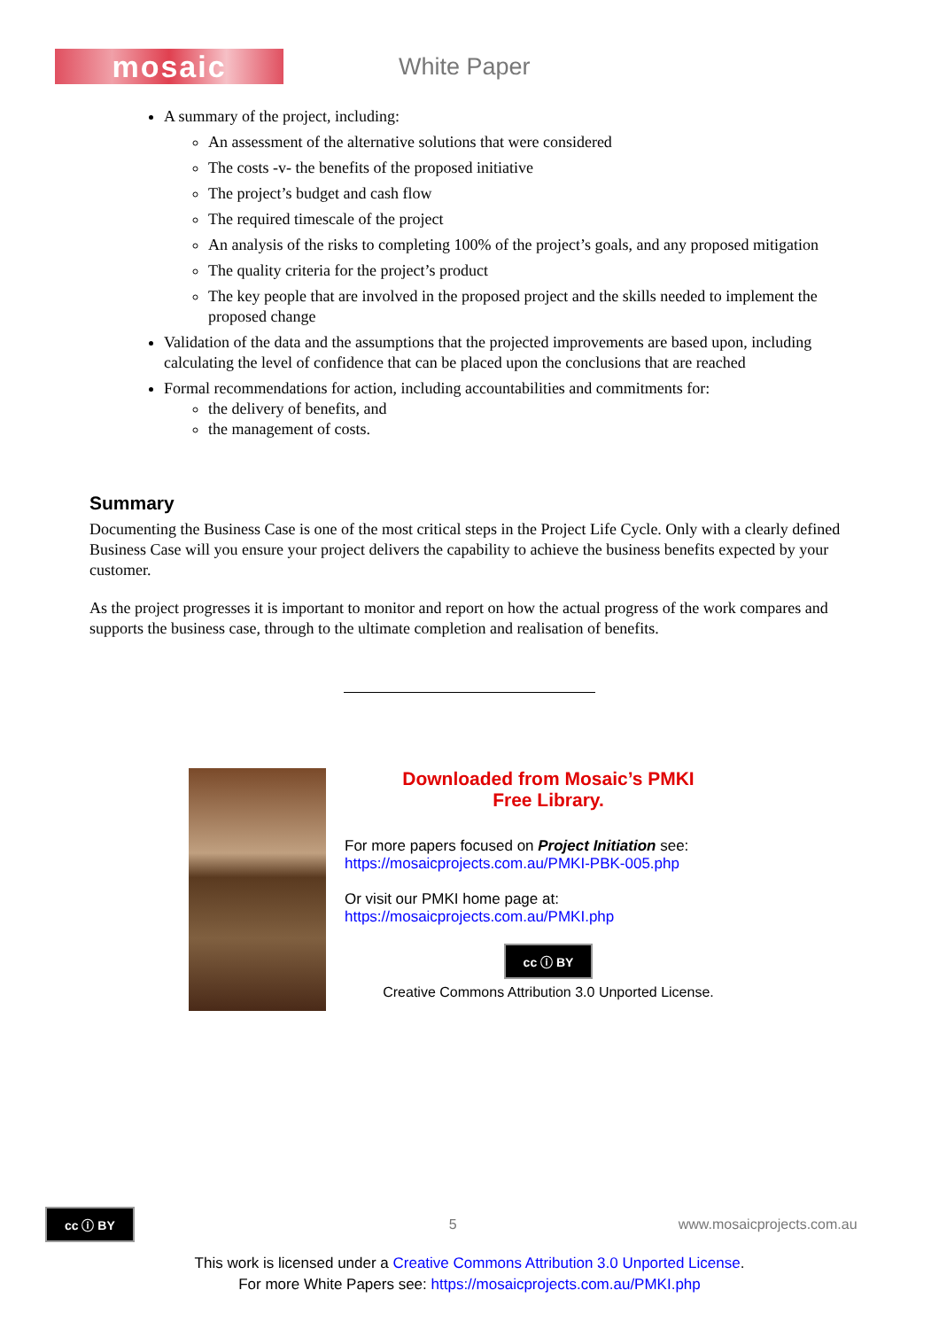mosaic
White Paper
A summary of the project, including:
An assessment of the alternative solutions that were considered
The costs -v- the benefits of the proposed initiative
The project’s budget and cash flow
The required timescale of the project
An analysis of the risks to completing 100% of the project’s goals, and any proposed mitigation
The quality criteria for the project’s product
The key people that are involved in the proposed project and the skills needed to implement the proposed change
Validation of the data and the assumptions that the projected improvements are based upon, including calculating the level of confidence that can be placed upon the conclusions that are reached
Formal recommendations for action, including accountabilities and commitments for:
the delivery of benefits, and
the management of costs.
Summary
Documenting the Business Case is one of the most critical steps in the Project Life Cycle. Only with a clearly defined Business Case will you ensure your project delivers the capability to achieve the business benefits expected by your customer.
As the project progresses it is important to monitor and report on how the actual progress of the work compares and supports the business case, through to the ultimate completion and realisation of benefits.
Downloaded from Mosaic’s PMKI
Free Library.
For more papers focused on Project Initiation see:
https://mosaicprojects.com.au/PMKI-PBK-005.php
Or visit our PMKI home page at:
https://mosaicprojects.com.au/PMKI.php
cc ⓘ BY
Creative Commons Attribution 3.0 Unported License.
cc ⓘ BY 5 www.mosaicprojects.com.au
This work is licensed under a Creative Commons Attribution 3.0 Unported License.
For more White Papers see: https://mosaicprojects.com.au/PMKI.php